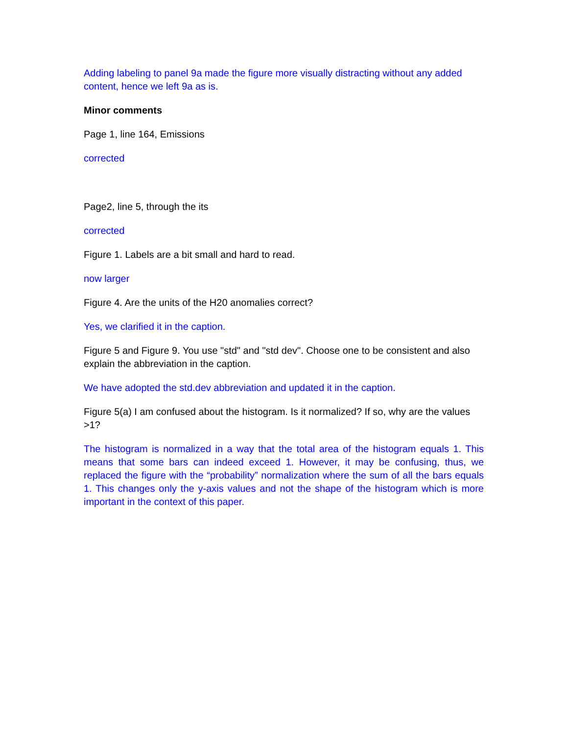Adding labeling to panel 9a made the figure more visually distracting without any added content, hence we left 9a as is.
Minor comments
Page 1, line 164, Emissions
corrected
Page2, line 5, through the its
corrected
Figure 1. Labels are a bit small and hard to read.
now larger
Figure 4. Are the units of the H20 anomalies correct?
Yes, we clarified it in the caption.
Figure 5 and Figure 9. You use "std" and "std dev". Choose one to be consistent and also explain the abbreviation in the caption.
We have adopted the std.dev abbreviation and updated it in the caption.
Figure 5(a) I am confused about the histogram. Is it normalized? If so, why are the values >1?
The histogram is normalized in a way that the total area of the histogram equals 1. This means that some bars can indeed exceed 1. However, it may be confusing, thus, we replaced the figure with the “probability” normalization where the sum of all the bars equals 1. This changes only the y-axis values and not the shape of the histogram which is more important in the context of this paper.